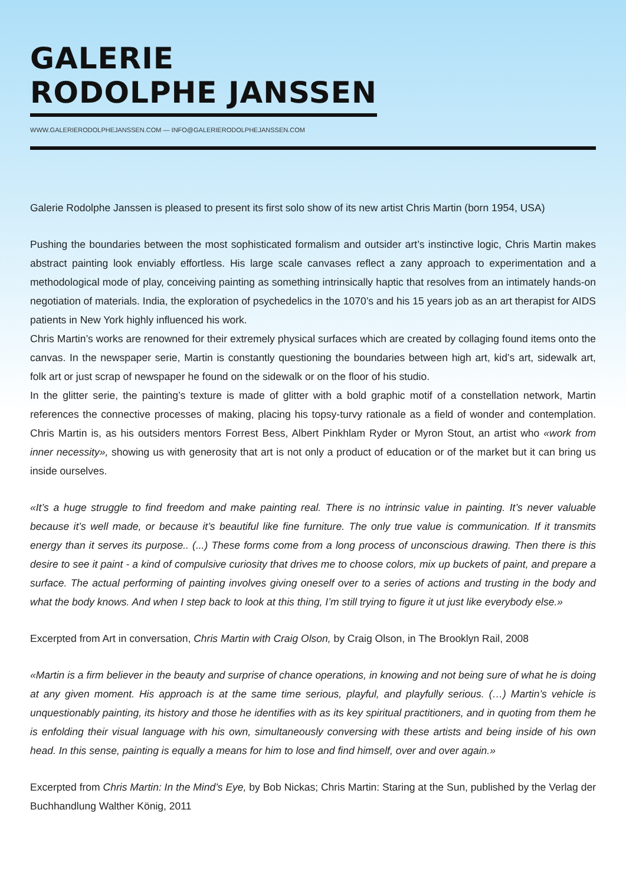GALERIE
RODOLPHE JANSSEN
WWW.GALERIERODOLPHEJANSSEN.COM — INFO@GALERIERODOLPHEJANSSEN.COM
Galerie Rodolphe Janssen is pleased to present its first solo show of its new artist Chris Martin (born 1954, USA)
Pushing the boundaries between the most sophisticated formalism and outsider art’s instinctive logic, Chris Martin makes abstract painting look enviably effortless. His large scale canvases reflect a zany approach to experimentation and a methodological mode of play, conceiving painting as something intrinsically haptic that resolves from an intimately hands-on negotiation of materials. India, the exploration of psychedelics in the 1070’s and his 15 years job as an art therapist for AIDS patients in New York highly influenced his work.
Chris Martin’s works are renowned for their extremely physical surfaces which are created by collaging found items onto the canvas. In the newspaper serie, Martin is constantly questioning the boundaries between high art, kid’s art, sidewalk art, folk art or just scrap of newspaper he found on the sidewalk or on the floor of his studio.
In the glitter serie, the painting’s texture is made of glitter with a bold graphic motif of a constellation network, Martin references the connective processes of making, placing his topsy-turvy rationale as a field of wonder and contemplation. Chris Martin is, as his outsiders mentors Forrest Bess, Albert Pinkhlam Ryder or Myron Stout, an artist who «work from inner necessity», showing us with generosity that art is not only a product of education or of the market but it can bring us inside ourselves.
«It’s a huge struggle to find freedom and make painting real. There is no intrinsic value in painting. It’s never valuable because it’s well made, or because it’s beautiful like fine furniture. The only true value is communication. If it transmits energy than it serves its purpose.. (...) These forms come from a long process of unconscious drawing. Then there is this desire to see it paint - a kind of compulsive curiosity that drives me to choose colors, mix up buckets of paint, and prepare a surface. The actual performing of painting involves giving oneself over to a series of actions and trusting in the body and what the body knows. And when I step back to look at this thing, I’m still trying to figure it ut just like everybody else.»
Excerpted from Art in conversation, Chris Martin with Craig Olson, by Craig Olson, in The Brooklyn Rail, 2008
«Martin is a firm believer in the beauty and surprise of chance operations, in knowing and not being sure of what he is doing at any given moment. His approach is at the same time serious, playful, and playfully serious. (…) Martin’s vehicle is unquestionably painting, its history and those he identifies with as its key spiritual practitioners, and in quoting from them he is enfolding their visual language with his own, simultaneously conversing with these artists and being inside of his own head. In this sense, painting is equally a means for him to lose and find himself, over and over again.»
Excerpted from Chris Martin: In the Mind’s Eye, by Bob Nickas; Chris Martin: Staring at the Sun, published by the Verlag der Buchhandlung Walther König, 2011